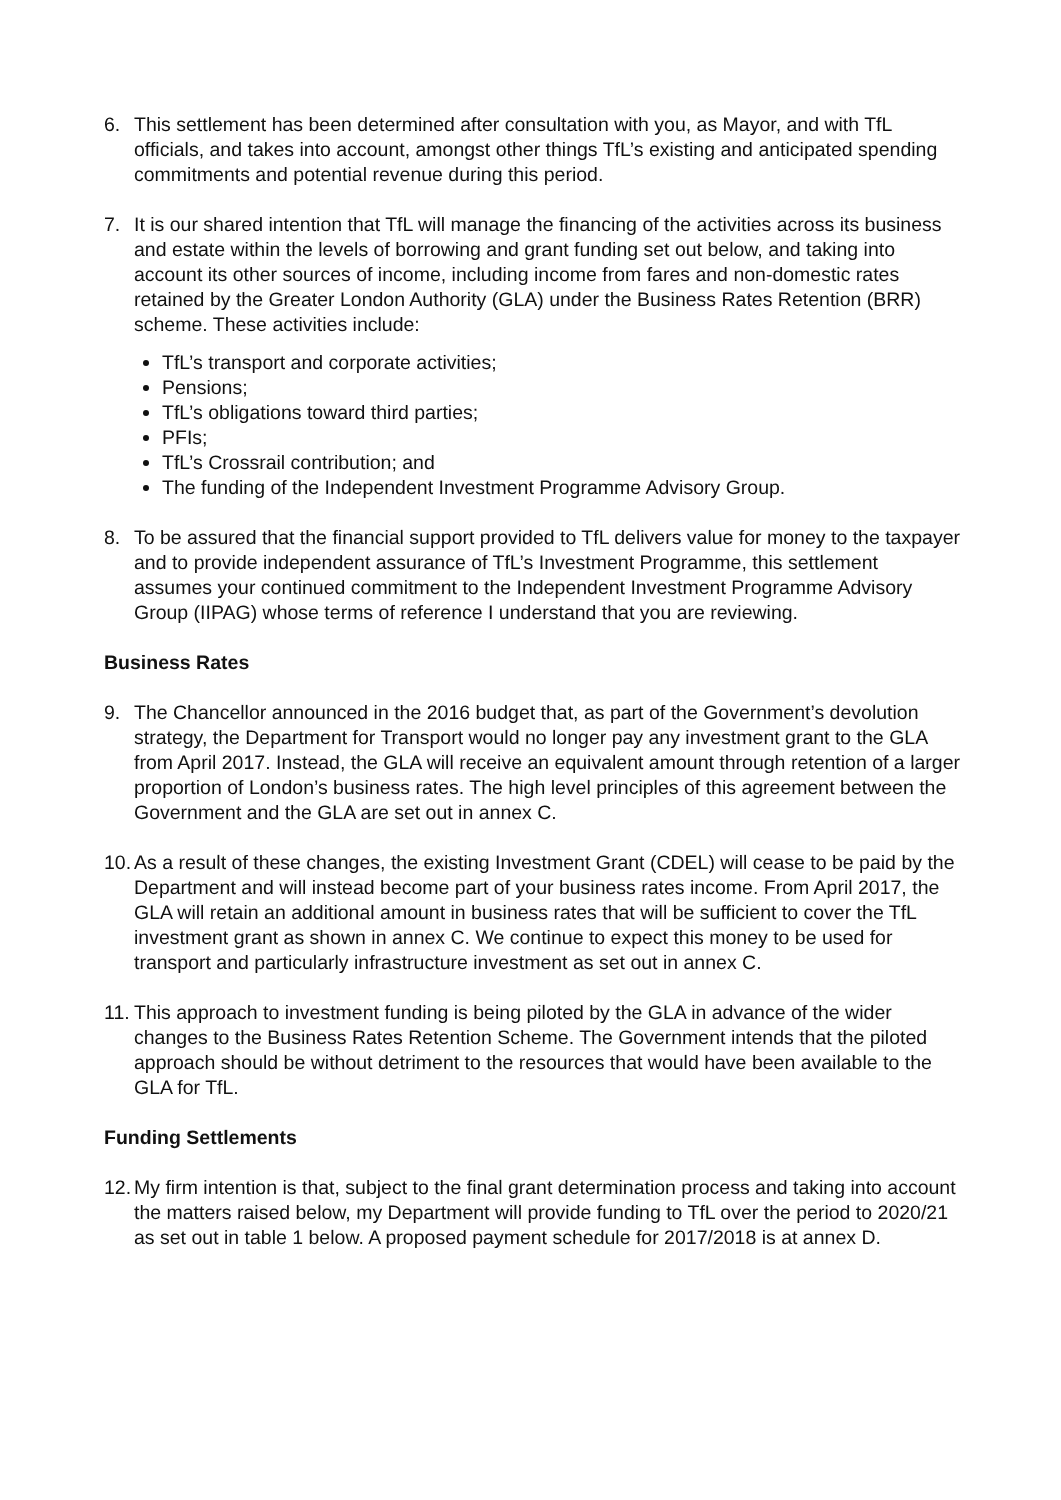6. This settlement has been determined after consultation with you, as Mayor, and with TfL officials, and takes into account, amongst other things TfL’s existing and anticipated spending commitments and potential revenue during this period.
7. It is our shared intention that TfL will manage the financing of the activities across its business and estate within the levels of borrowing and grant funding set out below, and taking into account its other sources of income, including income from fares and non-domestic rates retained by the Greater London Authority (GLA) under the Business Rates Retention (BRR) scheme. These activities include:
TfL’s transport and corporate activities;
Pensions;
TfL’s obligations toward third parties;
PFIs;
TfL’s Crossrail contribution; and
The funding of the Independent Investment Programme Advisory Group.
8. To be assured that the financial support provided to TfL delivers value for money to the taxpayer and to provide independent assurance of TfL’s Investment Programme, this settlement assumes your continued commitment to the Independent Investment Programme Advisory Group (IIPAG) whose terms of reference I understand that you are reviewing.
Business Rates
9. The Chancellor announced in the 2016 budget that, as part of the Government’s devolution strategy, the Department for Transport would no longer pay any investment grant to the GLA from April 2017. Instead, the GLA will receive an equivalent amount through retention of a larger proportion of London’s business rates. The high level principles of this agreement between the Government and the GLA are set out in annex C.
10.
As a result of these changes, the existing Investment Grant (CDEL) will cease to be paid by the Department and will instead become part of your business rates income. From April 2017, the GLA will retain an additional amount in business rates that will be sufficient to cover the TfL investment grant as shown in annex C. We continue to expect this money to be used for transport and particularly infrastructure investment as set out in annex C.
11.
This approach to investment funding is being piloted by the GLA in advance of the wider changes to the Business Rates Retention Scheme. The Government intends that the piloted approach should be without detriment to the resources that would have been available to the GLA for TfL.
Funding Settlements
12.
My firm intention is that, subject to the final grant determination process and taking into account the matters raised below, my Department will provide funding to TfL over the period to 2020/21 as set out in table 1 below. A proposed payment schedule for 2017/2018 is at annex D.